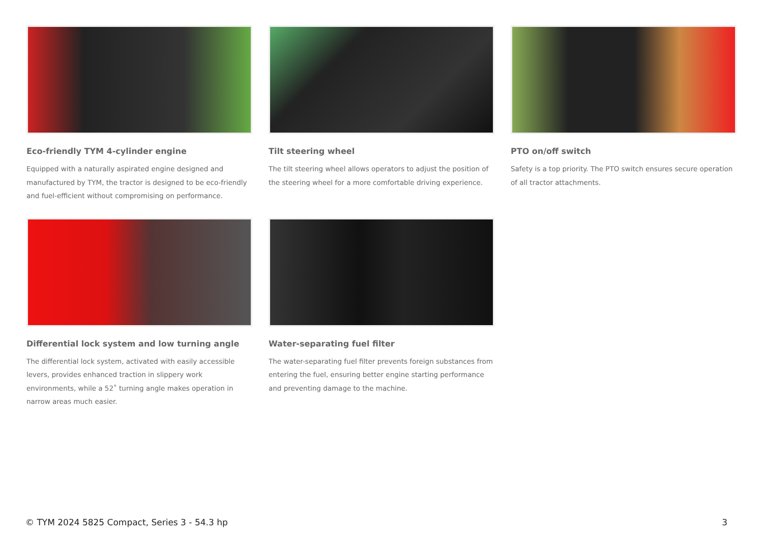Eco-friendly TYM 4-cylinder engine
Equipped with a naturally aspirated engine designed and manufactured by TYM, the tractor is designed to be eco-friendly and fuel-efficient without compromising on performance.
Tilt steering wheel
The tilt steering wheel allows operators to adjust the position of the steering wheel for a more comfortable driving experience.
PTO on/off switch
Safety is a top priority. The PTO switch ensures secure operation of all tractor attachments.
Differential lock system and low turning angle
The differential lock system, activated with easily accessible levers, provides enhanced traction in slippery work environments, while a 52˚ turning angle makes operation in narrow areas much easier.
Water-separating fuel filter
The water-separating fuel filter prevents foreign substances from entering the fuel, ensuring better engine starting performance and preventing damage to the machine.
© TYM 2024 5825 Compact, Series 3 - 54.3 hp 3